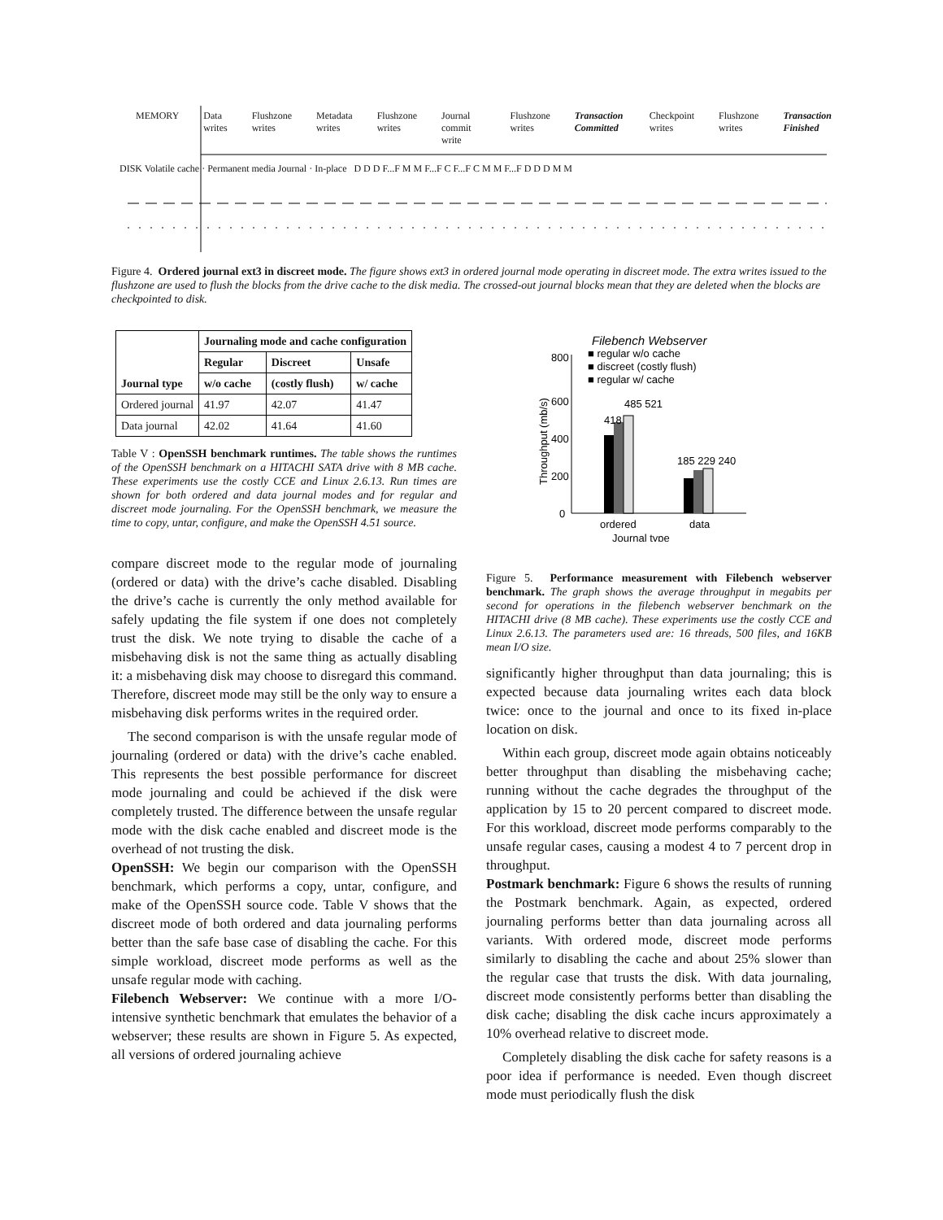MEMORY Data writes Flushzone writes Metadata writes Flushzone writes Journal commit write Flushzone writes Transaction Committed Checkpoint writes Flushzone writes Transaction Finished
DISK Volatile cache · Permanent media Journal · In-place D D D F...F M M F...F C F...F C M M F...F D D D M M
Figure 4. Ordered journal ext3 in discreet mode. The figure shows ext3 in ordered journal mode operating in discreet mode. The extra writes issued to the flushzone are used to flush the blocks from the drive cache to the disk media. The crossed-out journal blocks mean that they are deleted when the blocks are checkpointed to disk.
| Journal type | Journaling mode and cache configuration | | |
| --- | --- | --- | --- |
| | Regular | Discreet | Unsafe |
| | w/o cache | (costly flush) | w/ cache |
| Ordered journal | 41.97 | 42.07 | 41.47 |
| Data journal | 42.02 | 41.64 | 41.60 |
Table V : OpenSSH benchmark runtimes. The table shows the runtimes of the OpenSSH benchmark on a HITACHI SATA drive with 8 MB cache. These experiments use the costly CCE and Linux 2.6.13. Run times are shown for both ordered and data journal modes and for regular and discreet mode journaling. For the OpenSSH benchmark, we measure the time to copy, untar, configure, and make the OpenSSH 4.51 source.
compare discreet mode to the regular mode of journaling (ordered or data) with the drive’s cache disabled. Disabling the drive’s cache is currently the only method available for safely updating the file system if one does not completely trust the disk. We note trying to disable the cache of a misbehaving disk is not the same thing as actually disabling it: a misbehaving disk may choose to disregard this command. Therefore, discreet mode may still be the only way to ensure a misbehaving disk performs writes in the required order.
The second comparison is with the unsafe regular mode of journaling (ordered or data) with the drive’s cache enabled. This represents the best possible performance for discreet mode journaling and could be achieved if the disk were completely trusted. The difference between the unsafe regular mode with the disk cache enabled and discreet mode is the overhead of not trusting the disk.
OpenSSH: We begin our comparison with the OpenSSH benchmark, which performs a copy, untar, configure, and make of the OpenSSH source code. Table V shows that the discreet mode of both ordered and data journaling performs better than the safe base case of disabling the cache. For this simple workload, discreet mode performs as well as the unsafe regular mode with caching.
Filebench Webserver: We continue with a more I/O-intensive synthetic benchmark that emulates the behavior of a webserver; these results are shown in Figure 5. As expected, all versions of ordered journaling achieve
Filebench Webserver
■ regular w/o cache
■ discreet (costly flush)
■ regular w/ cache
800
600
400
200
0
418
485 521
185 229 240
ordered
data
Journal type
Throughput (mb/s)
Figure 5. Performance measurement with Filebench webserver benchmark. The graph shows the average throughput in megabits per second for operations in the filebench webserver benchmark on the HITACHI drive (8 MB cache). These experiments use the costly CCE and Linux 2.6.13. The parameters used are: 16 threads, 500 files, and 16KB mean I/O size.
significantly higher throughput than data journaling; this is expected because data journaling writes each data block twice: once to the journal and once to its fixed in-place location on disk.
Within each group, discreet mode again obtains noticeably better throughput than disabling the misbehaving cache; running without the cache degrades the throughput of the application by 15 to 20 percent compared to discreet mode. For this workload, discreet mode performs comparably to the unsafe regular cases, causing a modest 4 to 7 percent drop in throughput.
Postmark benchmark: Figure 6 shows the results of running the Postmark benchmark. Again, as expected, ordered journaling performs better than data journaling across all variants. With ordered mode, discreet mode performs similarly to disabling the cache and about 25% slower than the regular case that trusts the disk. With data journaling, discreet mode consistently performs better than disabling the disk cache; disabling the disk cache incurs approximately a 10% overhead relative to discreet mode.
Completely disabling the disk cache for safety reasons is a poor idea if performance is needed. Even though discreet mode must periodically flush the disk